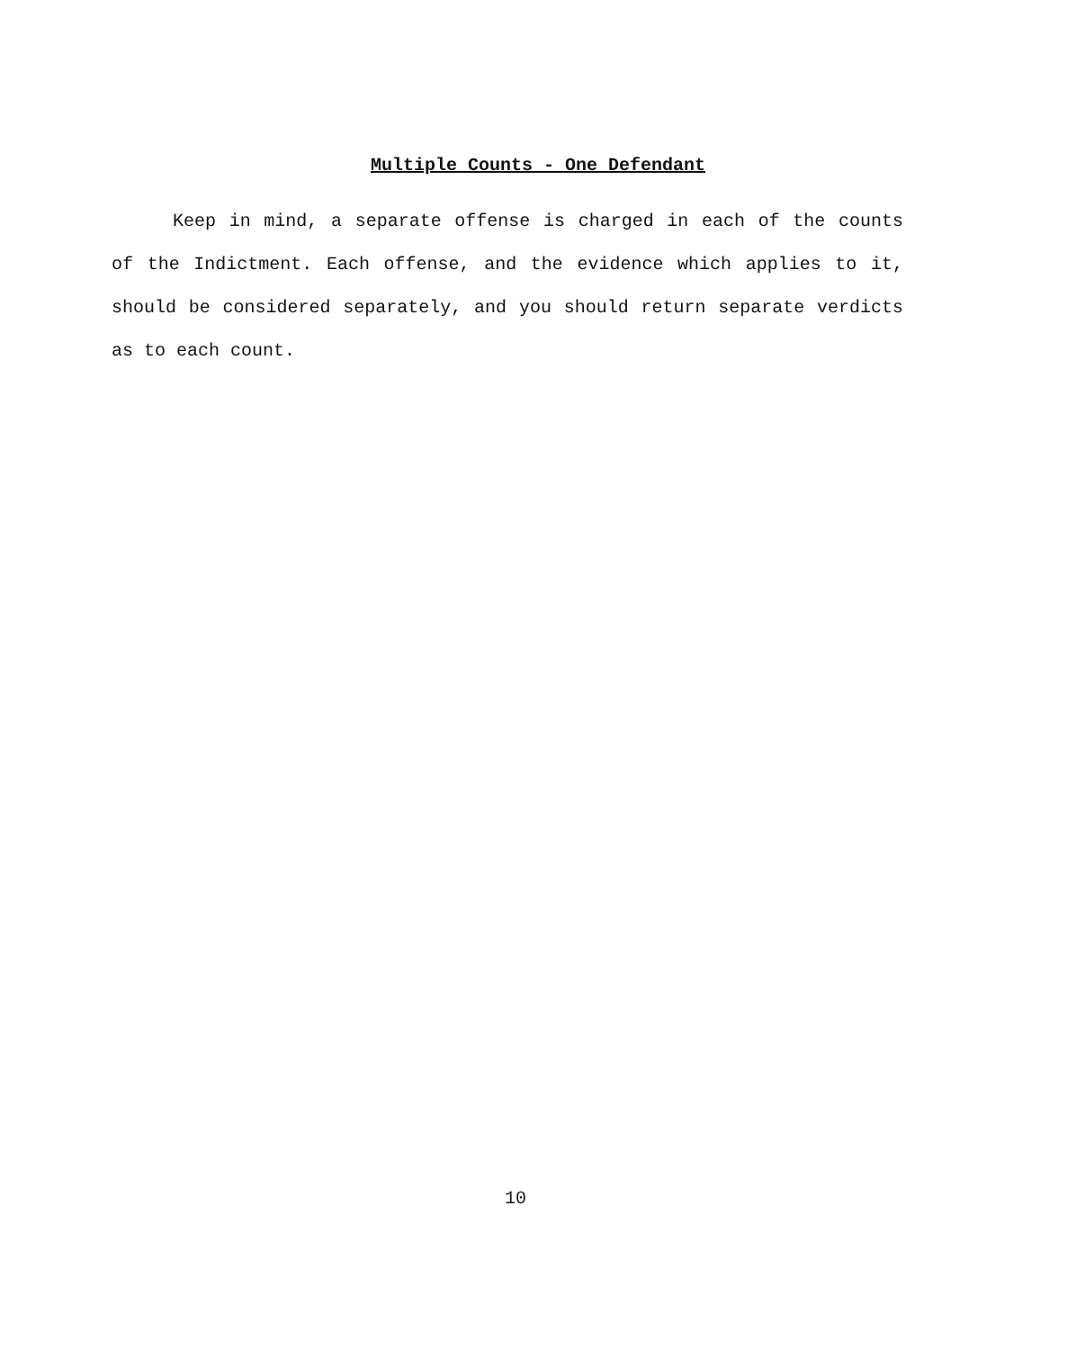Multiple Counts - One Defendant
Keep in mind, a separate offense is charged in each of the counts of the Indictment. Each offense, and the evidence which applies to it, should be considered separately, and you should return separate verdicts as to each count.
10